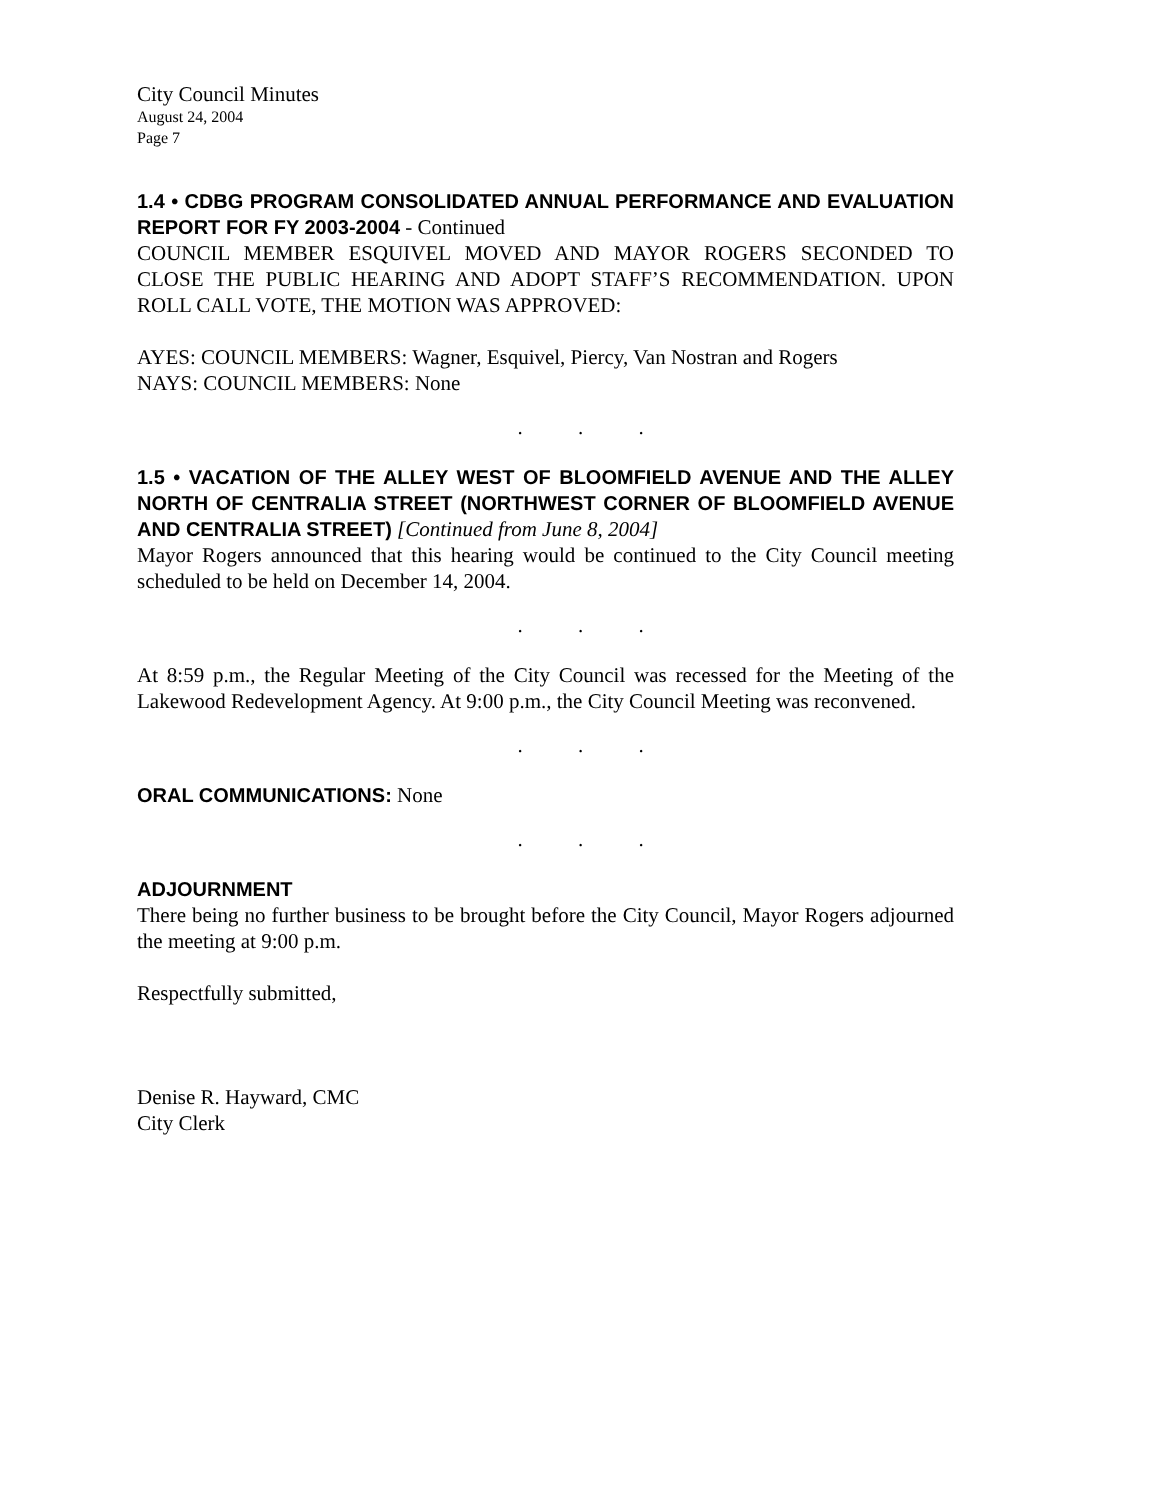City Council Minutes
August 24, 2004
Page 7
1.4 • CDBG PROGRAM CONSOLIDATED ANNUAL PERFORMANCE AND EVALUATION REPORT FOR FY 2003-2004 - Continued
COUNCIL MEMBER ESQUIVEL MOVED AND MAYOR ROGERS SECONDED TO CLOSE THE PUBLIC HEARING AND ADOPT STAFF’S RECOMMENDATION. UPON ROLL CALL VOTE, THE MOTION WAS APPROVED:
AYES: COUNCIL MEMBERS: Wagner, Esquivel, Piercy, Van Nostran and Rogers
NAYS: COUNCIL MEMBERS: None
. . .
1.5 • VACATION OF THE ALLEY WEST OF BLOOMFIELD AVENUE AND THE ALLEY NORTH OF CENTRALIA STREET (NORTHWEST CORNER OF BLOOMFIELD AVENUE AND CENTRALIA STREET) [Continued from June 8, 2004]
Mayor Rogers announced that this hearing would be continued to the City Council meeting scheduled to be held on December 14, 2004.
. . .
At 8:59 p.m., the Regular Meeting of the City Council was recessed for the Meeting of the Lakewood Redevelopment Agency. At 9:00 p.m., the City Council Meeting was reconvened.
. . .
ORAL COMMUNICATIONS: None
. . .
ADJOURNMENT
There being no further business to be brought before the City Council, Mayor Rogers adjourned the meeting at 9:00 p.m.
Respectfully submitted,
Denise R. Hayward, CMC
City Clerk